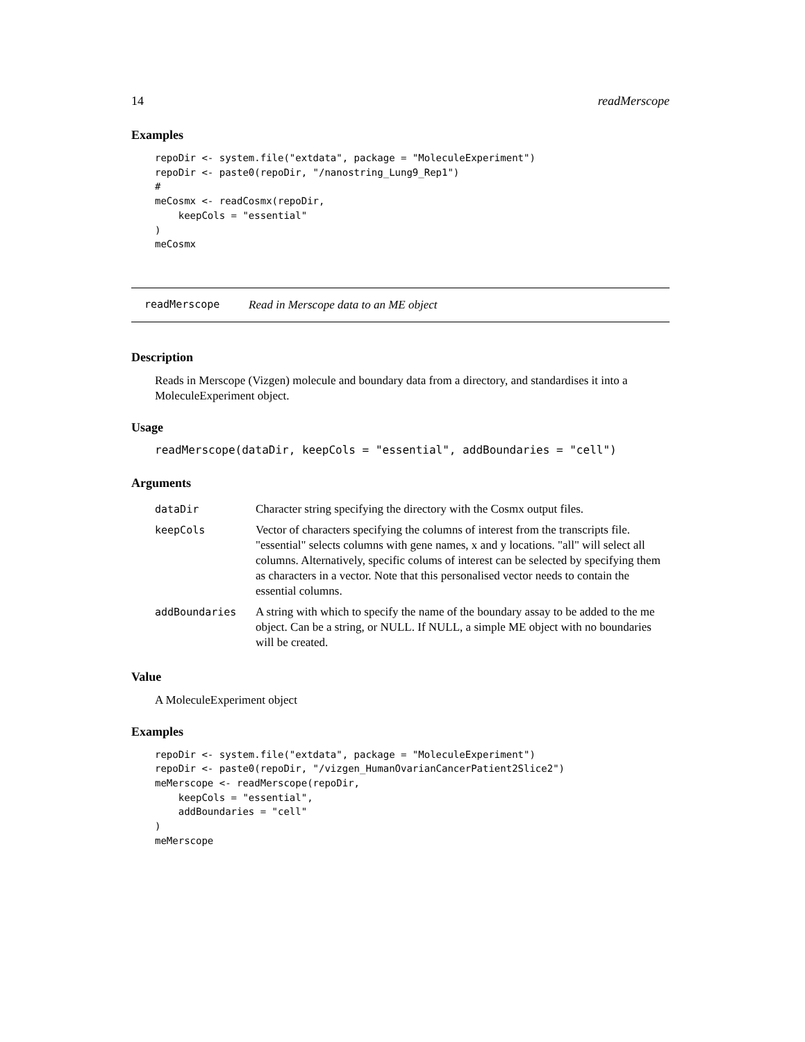14 readMerscope
Examples
repoDir <- system.file("extdata", package = "MoleculeExperiment")
repoDir <- paste0(repoDir, "/nanostring_Lung9_Rep1")
#
meCosmx <- readCosmx(repoDir,
    keepCols = "essential"
)
meCosmx
readMerscope Read in Merscope data to an ME object
Description
Reads in Merscope (Vizgen) molecule and boundary data from a directory, and standardises it into a MoleculeExperiment object.
Usage
readMerscope(dataDir, keepCols = "essential", addBoundaries = "cell")
Arguments
| dataDir | Character string specifying the directory with the Cosmx output files. |
| keepCols | Vector of characters specifying the columns of interest from the transcripts file. "essential" selects columns with gene names, x and y locations. "all" will select all columns. Alternatively, specific colums of interest can be selected by specifying them as characters in a vector. Note that this personalised vector needs to contain the essential columns. |
| addBoundaries | A string with which to specify the name of the boundary assay to be added to the me object. Can be a string, or NULL. If NULL, a simple ME object with no boundaries will be created. |
Value
A MoleculeExperiment object
Examples
repoDir <- system.file("extdata", package = "MoleculeExperiment")
repoDir <- paste0(repoDir, "/vizgen_HumanOvarianCancerPatient2Slice2")
meMerscope <- readMerscope(repoDir,
    keepCols = "essential",
    addBoundaries = "cell"
)
meMerscope